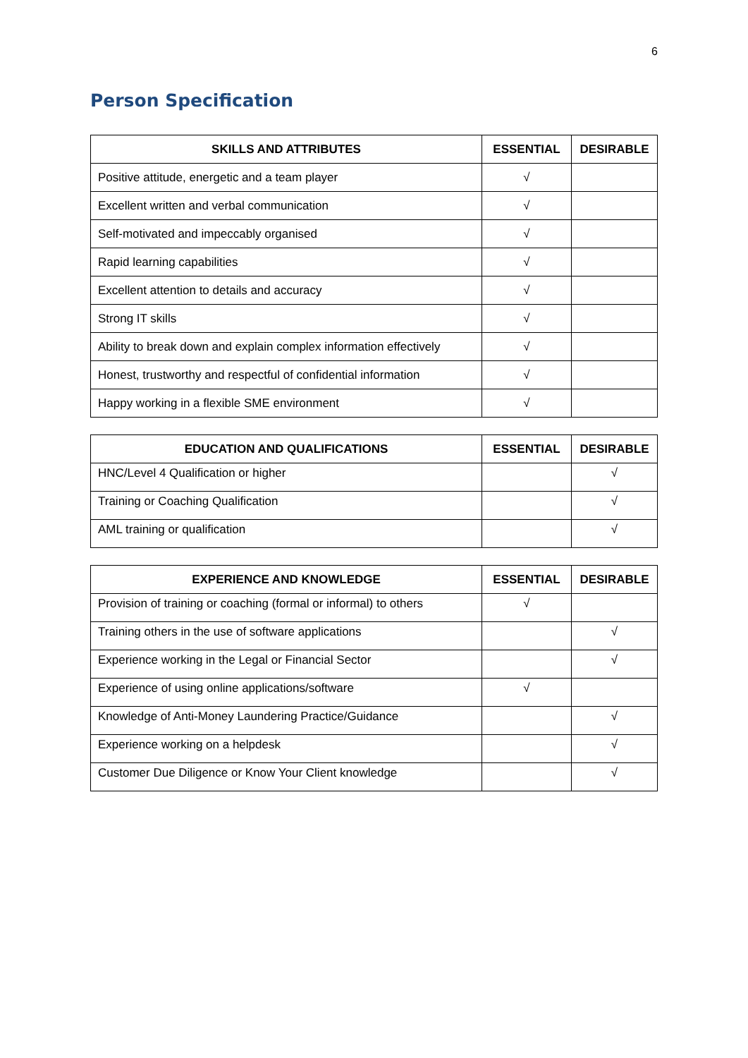6
Person Specification
| SKILLS AND ATTRIBUTES | ESSENTIAL | DESIRABLE |
| --- | --- | --- |
| Positive attitude, energetic and a team player | √ | |
| Excellent written and verbal communication | √ | |
| Self-motivated and impeccably organised | √ | |
| Rapid learning capabilities | √ | |
| Excellent attention to details and accuracy | √ | |
| Strong IT skills | √ | |
| Ability to break down and explain complex information effectively | √ | |
| Honest, trustworthy and respectful of confidential information | √ | |
| Happy working in a flexible SME environment | √ | |
| EDUCATION AND QUALIFICATIONS | ESSENTIAL | DESIRABLE |
| --- | --- | --- |
| HNC/Level 4 Qualification or higher | | √ |
| Training or Coaching Qualification | | √ |
| AML training or qualification | | √ |
| EXPERIENCE AND KNOWLEDGE | ESSENTIAL | DESIRABLE |
| --- | --- | --- |
| Provision of training or coaching (formal or informal) to others | √ | |
| Training others in the use of software applications | | √ |
| Experience working in the Legal or Financial Sector | | √ |
| Experience of using online applications/software | √ | |
| Knowledge of Anti-Money Laundering Practice/Guidance | | √ |
| Experience working on a helpdesk | | √ |
| Customer Due Diligence or Know Your Client knowledge | | √ |